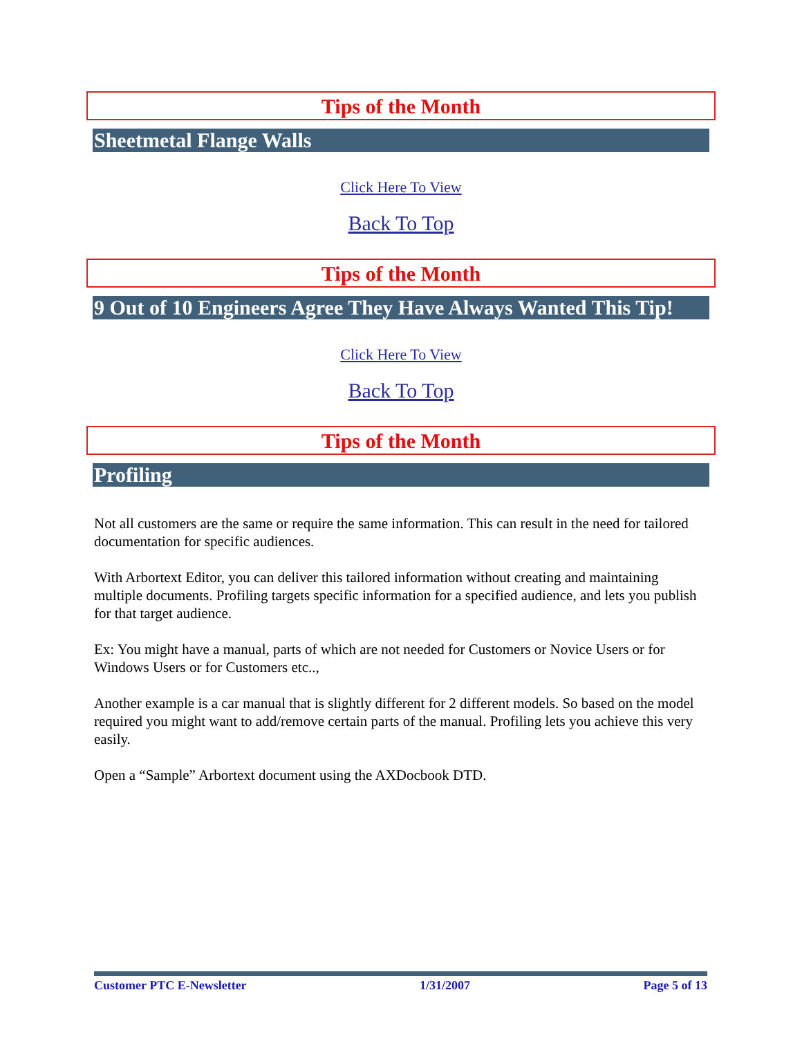Tips of the Month
Sheetmetal Flange Walls
Click Here To View
Back To Top
Tips of the Month
9 Out of 10 Engineers Agree They Have Always Wanted This Tip!
Click Here To View
Back To Top
Tips of the Month
Profiling
Not all customers are the same or require the same information. This can result in the need for tailored documentation for specific audiences.
With Arbortext Editor, you can deliver this tailored information without creating and maintaining multiple documents. Profiling targets specific information for a specified audience, and lets you publish for that target audience.
Ex: You might have a manual, parts of which are not needed for Customers or Novice Users or for Windows Users or for Customers etc..,
Another example is a car manual that is slightly different for 2 different models. So based on the model required you might want to add/remove certain parts of the manual. Profiling lets you achieve this very easily.
Open a “Sample” Arbortext document using the AXDocbook DTD.
Customer PTC E-Newsletter 1/31/2007 Page 5 of 13